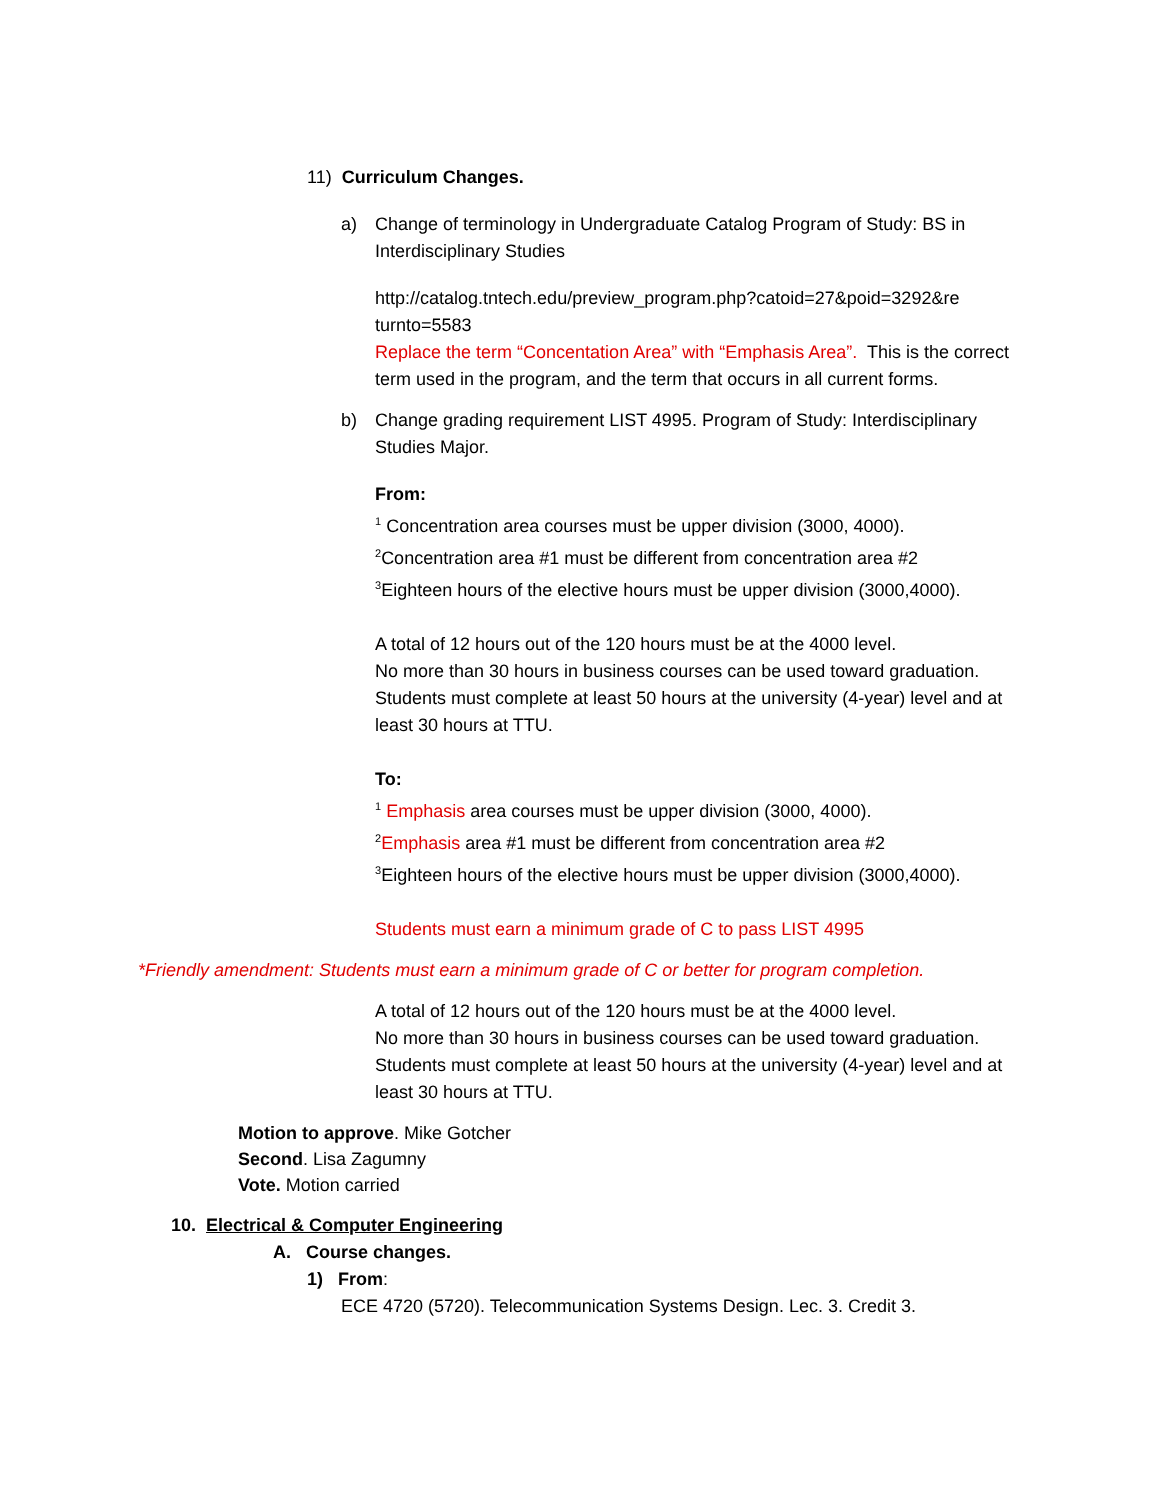11) Curriculum Changes.
a) Change of terminology in Undergraduate Catalog Program of Study: BS in Interdisciplinary Studies
http://catalog.tntech.edu/preview_program.php?catoid=27&poid=3292&re turnto=5583
Replace the term “Concentation Area” with “Emphasis Area”. This is the correct term used in the program, and the term that occurs in all current forms.
b) Change grading requirement LIST 4995. Program of Study: Interdisciplinary Studies Major.
From:
<sup>1</sup> Concentration area courses must be upper division (3000, 4000).
<sup>2</sup> Concentration area #1 must be different from concentration area #2
<sup>3</sup> Eighteen hours of the elective hours must be upper division (3000,4000).
A total of 12 hours out of the 120 hours must be at the 4000 level.
No more than 30 hours in business courses can be used toward graduation.
Students must complete at least 50 hours at the university (4-year) level and at least 30 hours at TTU.
To:
<sup>1</sup> Emphasis area courses must be upper division (3000, 4000).
<sup>2</sup> Emphasis area #1 must be different from concentration area #2
<sup>3</sup> Eighteen hours of the elective hours must be upper division (3000,4000).
Students must earn a minimum grade of C to pass LIST 4995
*Friendly amendment: Students must earn a minimum grade of C or better for program completion.
A total of 12 hours out of the 120 hours must be at the 4000 level.
No more than 30 hours in business courses can be used toward graduation.
Students must complete at least 50 hours at the university (4-year) level and at least 30 hours at TTU.
Motion to approve. Mike Gotcher
Second. Lisa Zagumny
Vote. Motion carried
10. Electrical & Computer Engineering
A. Course changes.
1) From:
ECE 4720 (5720). Telecommunication Systems Design. Lec. 3. Credit 3.